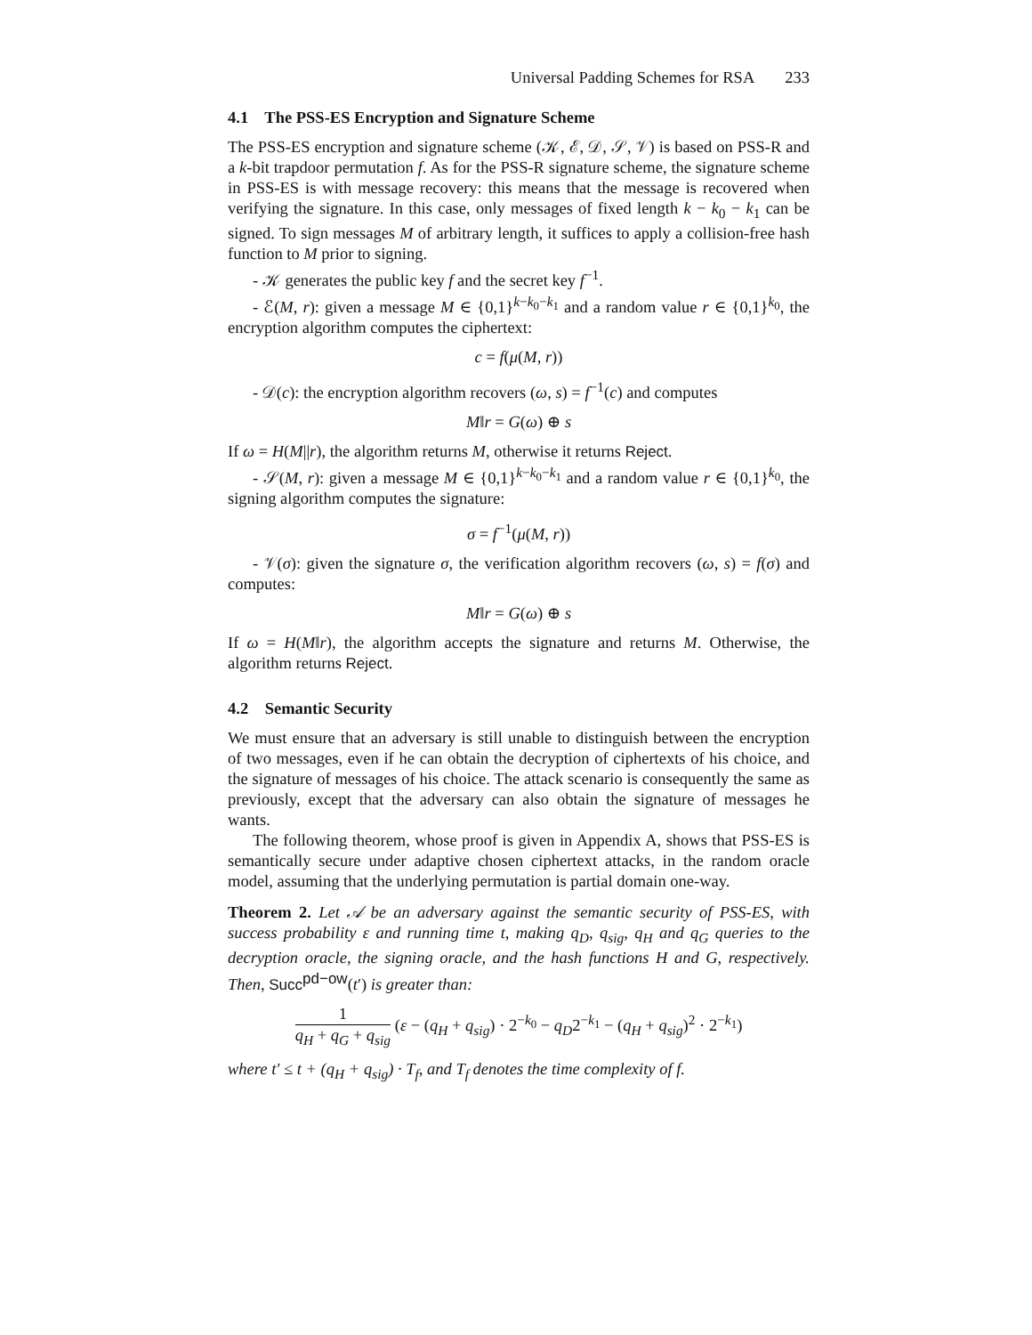Universal Padding Schemes for RSA 233
4.1 The PSS-ES Encryption and Signature Scheme
The PSS-ES encryption and signature scheme (𝒦, ℰ, 𝒟, 𝒮, 𝒱) is based on PSS-R and a k-bit trapdoor permutation f. As for the PSS-R signature scheme, the signature scheme in PSS-ES is with message recovery: this means that the message is recovered when verifying the signature. In this case, only messages of fixed length k − k<sub>0</sub> − k<sub>1</sub> can be signed. To sign messages M of arbitrary length, it suffices to apply a collision-free hash function to M prior to signing.
- 𝒦 generates the public key f and the secret key f<sup>−1</sup>.
- ℰ(M, r): given a message M ∈ {0,1}<sup>k−k<sub>0</sub>−k<sub>1</sub></sup> and a random value r ∈ {0,1}<sup>k<sub>0</sub></sup>, the encryption algorithm computes the ciphertext:
c = f(μ(M, r))
- 𝒟(c): the encryption algorithm recovers (ω, s) = f<sup>−1</sup>(c) and computes
M‖r = G(ω) ⊕ s
If ω = H(M||r), the algorithm returns M, otherwise it returns Reject.
- 𝒮(M, r): given a message M ∈ {0,1}<sup>k−k<sub>0</sub>−k<sub>1</sub></sup> and a random value r ∈ {0,1}<sup>k<sub>0</sub></sup>, the signing algorithm computes the signature:
σ = f<sup>−1</sup>(μ(M, r))
- 𝒱(σ): given the signature σ, the verification algorithm recovers (ω, s) = f(σ) and computes:
M‖r = G(ω) ⊕ s
If ω = H(M‖r), the algorithm accepts the signature and returns M. Otherwise, the algorithm returns Reject.
4.2 Semantic Security
We must ensure that an adversary is still unable to distinguish between the encryption of two messages, even if he can obtain the decryption of ciphertexts of his choice, and the signature of messages of his choice. The attack scenario is consequently the same as previously, except that the adversary can also obtain the signature of messages he wants.
The following theorem, whose proof is given in Appendix A, shows that PSS-ES is semantically secure under adaptive chosen ciphertext attacks, in the random oracle model, assuming that the underlying permutation is partial domain one-way.
Theorem 2. Let 𝒜 be an adversary against the semantic security of PSS-ES, with success probability ε and running time t, making q<sub>D</sub>, q<sub>sig</sub>, q<sub>H</sub> and q<sub>G</sub> queries to the decryption oracle, the signing oracle, and the hash functions H and G, respectively. Then, Succ<sup>pd−ow</sup>(t′) is greater than:
1 q<sub>H</sub> + q<sub>G</sub> + q<sub>sig</sub> (ε − (q<sub>H</sub> + q<sub>sig</sub>) · 2<sup>−k<sub>0</sub></sup> − q<sub>D</sub>2<sup>−k<sub>1</sub></sup> − (q<sub>H</sub> + q<sub>sig</sub>)<sup>2</sup> · 2<sup>−k<sub>1</sub></sup>)
where t′ ≤ t + (q<sub>H</sub> + q<sub>sig</sub>) · T<sub>f</sub>, and T<sub>f</sub> denotes the time complexity of f.